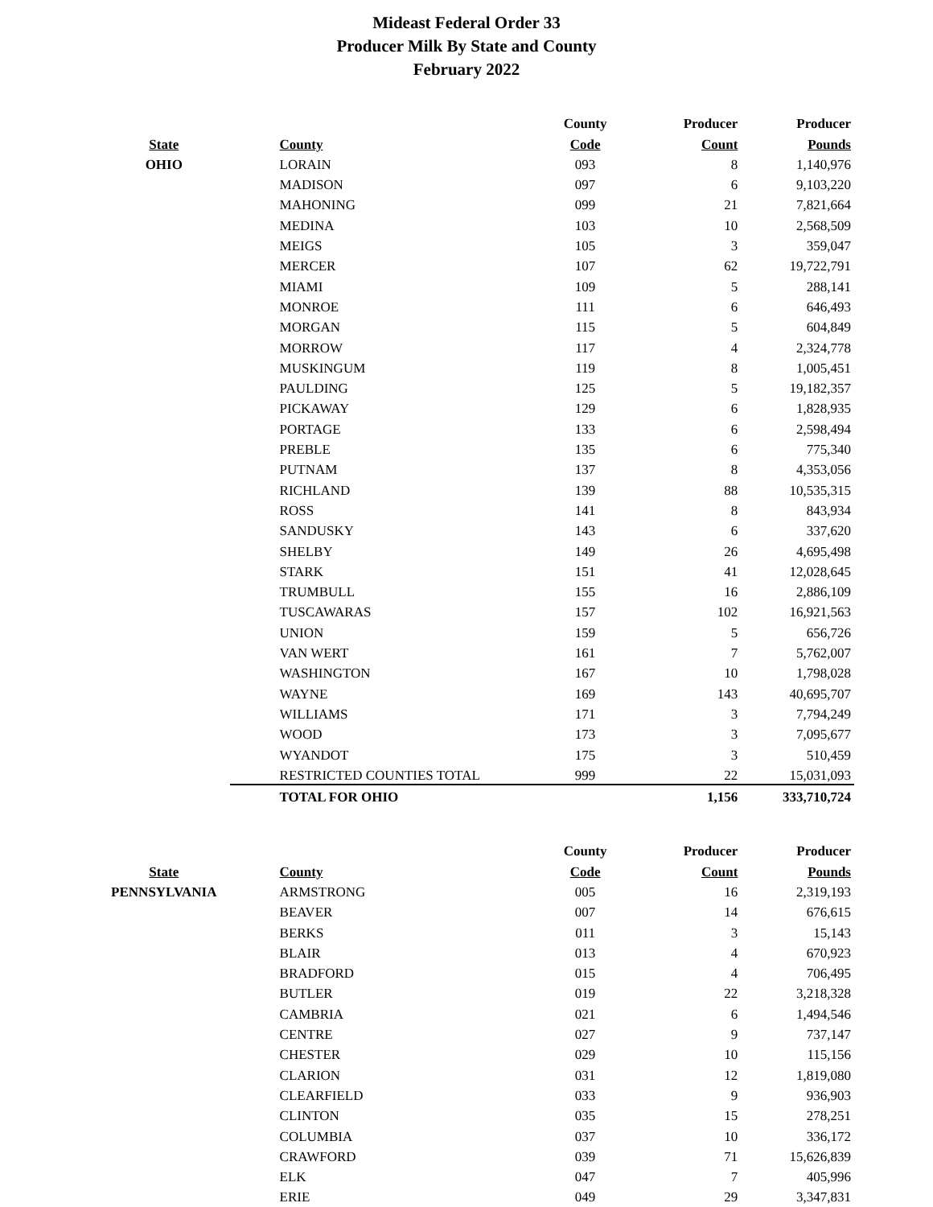Mideast Federal Order 33
Producer Milk By State and County
February 2022
| | | County | Producer | Producer |
| --- | --- | --- | --- | --- |
| State | County | Code | Count | Pounds |
| OHIO | LORAIN | 093 | 8 | 1,140,976 |
| | MADISON | 097 | 6 | 9,103,220 |
| | MAHONING | 099 | 21 | 7,821,664 |
| | MEDINA | 103 | 10 | 2,568,509 |
| | MEIGS | 105 | 3 | 359,047 |
| | MERCER | 107 | 62 | 19,722,791 |
| | MIAMI | 109 | 5 | 288,141 |
| | MONROE | 111 | 6 | 646,493 |
| | MORGAN | 115 | 5 | 604,849 |
| | MORROW | 117 | 4 | 2,324,778 |
| | MUSKINGUM | 119 | 8 | 1,005,451 |
| | PAULDING | 125 | 5 | 19,182,357 |
| | PICKAWAY | 129 | 6 | 1,828,935 |
| | PORTAGE | 133 | 6 | 2,598,494 |
| | PREBLE | 135 | 6 | 775,340 |
| | PUTNAM | 137 | 8 | 4,353,056 |
| | RICHLAND | 139 | 88 | 10,535,315 |
| | ROSS | 141 | 8 | 843,934 |
| | SANDUSKY | 143 | 6 | 337,620 |
| | SHELBY | 149 | 26 | 4,695,498 |
| | STARK | 151 | 41 | 12,028,645 |
| | TRUMBULL | 155 | 16 | 2,886,109 |
| | TUSCAWARAS | 157 | 102 | 16,921,563 |
| | UNION | 159 | 5 | 656,726 |
| | VAN WERT | 161 | 7 | 5,762,007 |
| | WASHINGTON | 167 | 10 | 1,798,028 |
| | WAYNE | 169 | 143 | 40,695,707 |
| | WILLIAMS | 171 | 3 | 7,794,249 |
| | WOOD | 173 | 3 | 7,095,677 |
| | WYANDOT | 175 | 3 | 510,459 |
| | RESTRICTED COUNTIES TOTAL | 999 | 22 | 15,031,093 |
| | TOTAL FOR OHIO | | 1,156 | 333,710,724 |
| | | County | Producer | Producer |
| State | County | Code | Count | Pounds |
| PENNSYLVANIA | ARMSTRONG | 005 | 16 | 2,319,193 |
| | BEAVER | 007 | 14 | 676,615 |
| | BERKS | 011 | 3 | 15,143 |
| | BLAIR | 013 | 4 | 670,923 |
| | BRADFORD | 015 | 4 | 706,495 |
| | BUTLER | 019 | 22 | 3,218,328 |
| | CAMBRIA | 021 | 6 | 1,494,546 |
| | CENTRE | 027 | 9 | 737,147 |
| | CHESTER | 029 | 10 | 115,156 |
| | CLARION | 031 | 12 | 1,819,080 |
| | CLEARFIELD | 033 | 9 | 936,903 |
| | CLINTON | 035 | 15 | 278,251 |
| | COLUMBIA | 037 | 10 | 336,172 |
| | CRAWFORD | 039 | 71 | 15,626,839 |
| | ELK | 047 | 7 | 405,996 |
| | ERIE | 049 | 29 | 3,347,831 |